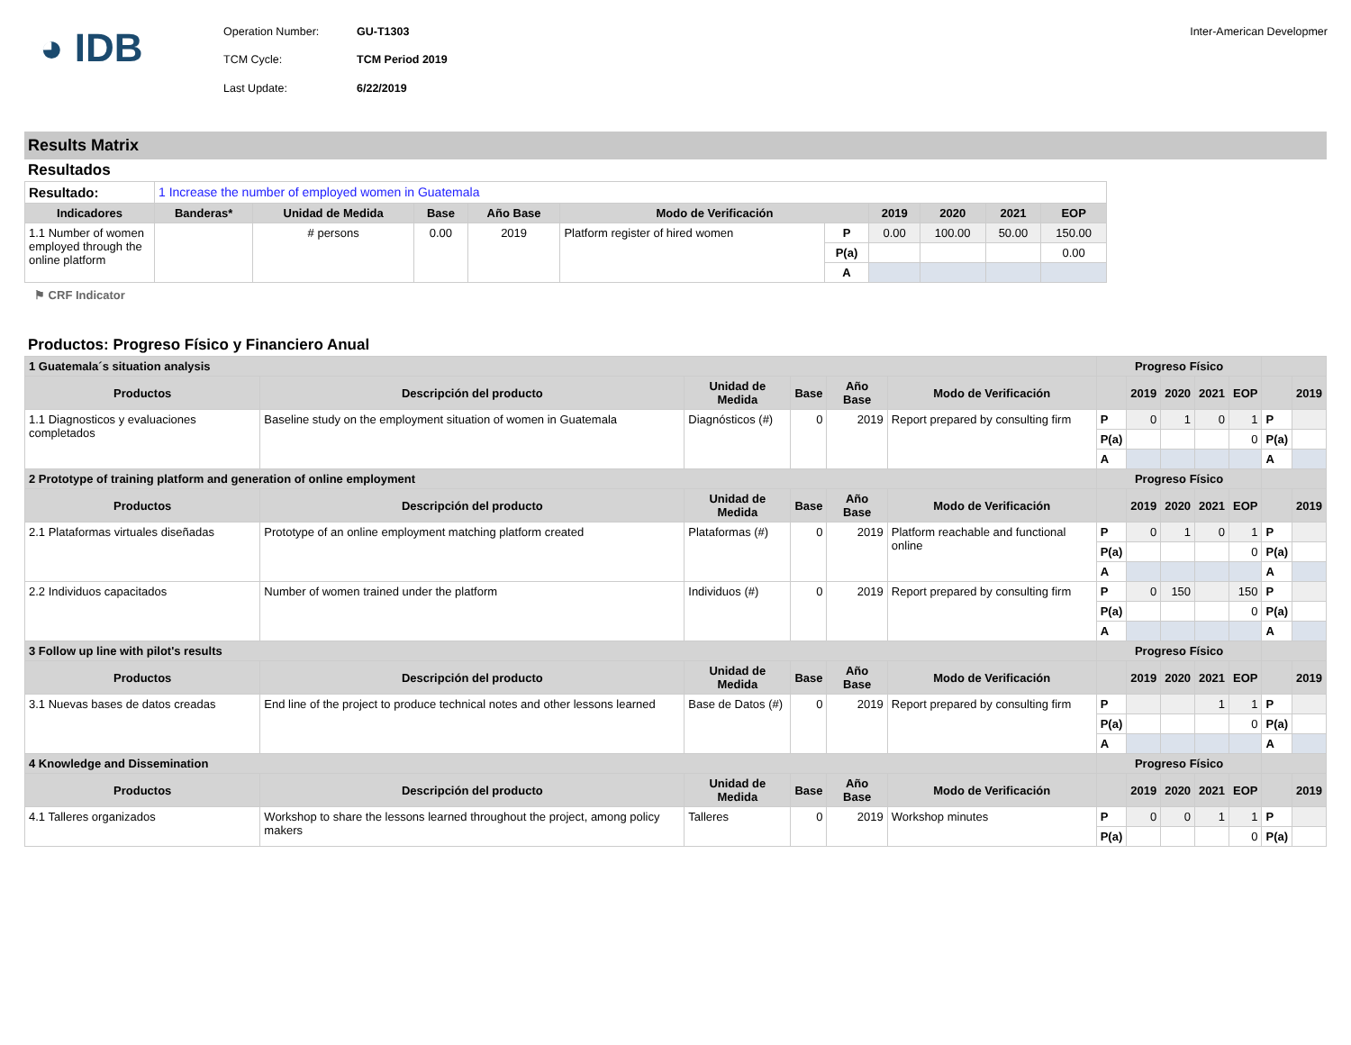◕ IDB
Operation Number: GU-T1303 TCM Cycle: TCM Period 2019 Last Update: 6/22/2019
Inter-American Developmer
Results Matrix
Resultados
| Resultado: | 1 Increase the number of employed women in Guatemala | | | | | | | | | |
| Indicadores | Banderas* | Unidad de Medida | Base | Año Base | Modo de Verificación | | 2019 | 2020 | 2021 | EOP |
| 1.1 Number of women employed through the online platform | | # persons | 0.00 | 2019 | Platform register of hired women | P | 0.00 | 100.00 | 50.00 | 150.00 |
| | | | | | | P(a) | | | | 0.00 |
| | | | | | | A | | | | |
⚑ CRF Indicator
Productos: Progreso Físico y Financiero Anual
| 1 Guatemala´s situation analysis | | | | | | Progreso Físico | | | | | | |
| --- | --- | --- | --- | --- | --- | --- | --- | --- | --- | --- | --- | --- |
| Productos | Descripción del producto | Unidad de Medida | Base | Año Base | Modo de Verificación | | 2019 | 2020 | 2021 | EOP | | 2019 |
| 1.1 Diagnosticos y evaluaciones completados | Baseline study on the employment situation of women in Guatemala | Diagnósticos (#) | 0 | 2019 | Report prepared by consulting firm | P | 0 | 1 | 0 | 1 | P | |
| | | | | | | P(a) | | | | 0 | P(a) | |
| | | | | | | A | | | | | A | |
| 2 Prototype of training platform and generation of online employment | | | | | | Progreso Físico | | | | | | |
| Productos | Descripción del producto | Unidad de Medida | Base | Año Base | Modo de Verificación | | 2019 | 2020 | 2021 | EOP | | 2019 |
| 2.1 Plataformas virtuales diseñadas | Prototype of an online employment matching platform created | Plataformas (#) | 0 | 2019 | Platform reachable and functional online | P | 0 | 1 | 0 | 1 | P | |
| | | | | | | P(a) | | | | 0 | P(a) | |
| | | | | | | A | | | | | A | |
| 2.2 Individuos capacitados | Number of women trained under the platform | Individuos (#) | 0 | 2019 | Report prepared by consulting firm | P | 0 | 150 | | 150 | P | |
| | | | | | | P(a) | | | | 0 | P(a) | |
| | | | | | | A | | | | | A | |
| 3 Follow up line with pilot's results | | | | | | Progreso Físico | | | | | | |
| Productos | Descripción del producto | Unidad de Medida | Base | Año Base | Modo de Verificación | | 2019 | 2020 | 2021 | EOP | | 2019 |
| 3.1 Nuevas bases de datos creadas | End line of the project to produce technical notes and other lessons learned | Base de Datos (#) | 0 | 2019 | Report prepared by consulting firm | P | | | 1 | 1 | P | |
| | | | | | | P(a) | | | | 0 | P(a) | |
| | | | | | | A | | | | | A | |
| 4 Knowledge and Dissemination | | | | | | Progreso Físico | | | | | | |
| Productos | Descripción del producto | Unidad de Medida | Base | Año Base | Modo de Verificación | | 2019 | 2020 | 2021 | EOP | | 2019 |
| 4.1 Talleres organizados | Workshop to share the lessons learned throughout the project, among policy makers | Talleres | 0 | 2019 | Workshop minutes | P | 0 | 0 | 1 | 1 | P | |
| | | | | | | P(a) | | | | 0 | P(a) | |